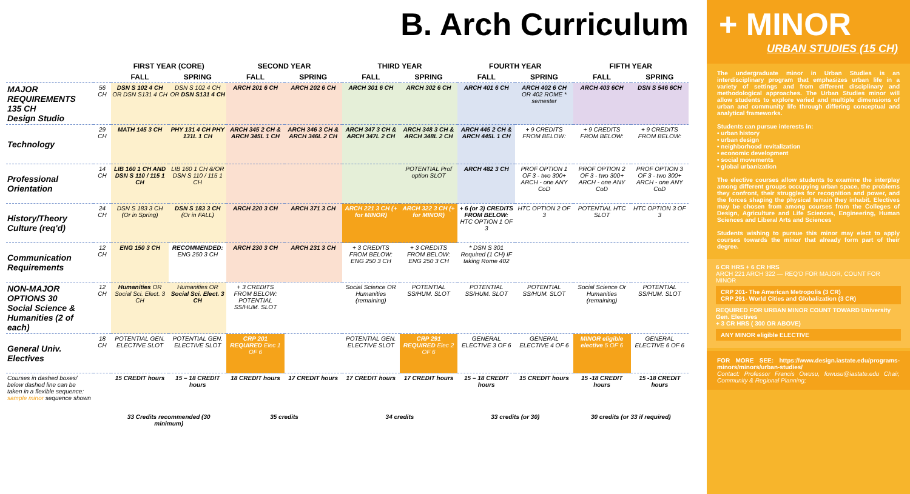B. Arch Curriculum
| | | FIRST YEAR (CORE) | | SECOND YEAR | | THIRD YEAR | | FOURTH YEAR | | FIFTH YEAR | |
| --- | --- | --- | --- | --- | --- | --- | --- | --- | --- | --- | --- |
| | | FALL | SPRING | FALL | SPRING | FALL | SPRING | FALL | SPRING | FALL | SPRING |
| MAJOR REQUIREMENTS 135 CH Design Studio | 56 CH | DSN S 102 4 CH OR DSN S131 4 CH | DSN S 102 4 CH OR DSN S131 4 CH | ARCH 201 6 CH | ARCH 202 6 CH | ARCH 301 6 CH | ARCH 302 6 CH | ARCH 401 6 CH | ARCH 402 6 CH OR 402 ROME * semester | ARCH 403 6CH | DSN S 546 6CH |
| Technology | 29 CH | MATH 145 3 CH | PHY 131 4 CH PHY 131L 1 CH | ARCH 345 2 CH & ARCH 345L 1 CH | ARCH 346 3 CH & ARCH 346L 2 CH | ARCH 347 3 CH & ARCH 347L 2 CH | ARCH 348 3 CH & ARCH 348L 2 CH | ARCH 445 2 CH & ARCH 445L 1 CH | + 9 CREDITS FROM BELOW: | + 9 CREDITS FROM BELOW: | + 9 CREDITS FROM BELOW: |
| Professional Orientation | 14 CH | LIB 160 1 CH AND DSN S 110 / 115 1 CH | LIB 160 1 CH &/OR DSN S 110 / 115 1 CH | | | | POTENTIAL Prof option SLOT | ARCH 482 3 CH | PROF OPTION 1 OF 3 - two 300+ ARCH - one ANY CoD | PROF OPTION 2 OF 3 - two 300+ ARCH - one ANY CoD | PROF OPTION 3 OF 3 - two 300+ ARCH - one ANY CoD |
| History/Theory Culture (req'd) | 24 CH | DSN S 183 3 CH (Or in Spring) | DSN S 183 3 CH (Or in FALL) | ARCH 220 3 CH | ARCH 371 3 CH | ARCH 221 3 CH (+ for MINOR) | ARCH 322 3 CH (+ for MINOR) | + 6 (or 3) CREDITS FROM BELOW: HTC OPTION 1 OF 3 | HTC OPTION 2 OF 3 | POTENTIAL HTC SLOT | HTC OPTION 3 OF 3 |
| Communication Requirements | 12 CH | ENG 150 3 CH | RECOMMENDED: ENG 250 3 CH | ARCH 230 3 CH | ARCH 231 3 CH | + 3 CREDITS FROM BELOW: ENG 250 3 CH | + 3 CREDITS FROM BELOW: ENG 250 3 CH | * DSN S 301 Required (1 CH) IF taking Rome 402 | | | |
| NON-MAJOR OPTIONS 30 Social Science & Humanities (2 of each) | 12 CH | Humanities OR Social Sci. Elect. 3 CH | Humanities OR Social Sci. Elect. 3 CH | + 3 CREDITS FROM BELOW: POTENTIAL SS/HUM. SLOT | | Social Science OR Humanities (remaining) | POTENTIAL SS/HUM. SLOT | POTENTIAL SS/HUM. SLOT | POTENTIAL SS/HUM. SLOT | Social Science Or Humanities (remaining) | POTENTIAL SS/HUM. SLOT |
| General Univ. Electives | 18 CH | POTENTIAL GEN. ELECTIVE SLOT | POTENTIAL GEN. ELECTIVE SLOT | CRP 201 REQUIRED Elec 1 OF 6 | | POTENTIAL GEN. ELECTIVE SLOT | CRP 291 REQUIRED Elec 2 OF 6 | GENERAL ELECTIVE 3 OF 6 | GENERAL ELECTIVE 4 OF 6 | MINOR eligible elective 5 OF 6 | GENERAL ELECTIVE 6 OF 6 |
| Courses in dashed boxes/ below dashed line can be taken in a flexible sequence: sample minor sequence shown | | 15 CREDIT hours | 15 – 18 CREDIT hours | 18 CREDIT hours | 17 CREDIT hours | 17 CREDIT hours | 17 CREDIT hours | 15 – 18 CREDIT hours | 15 CREDIT hours | 15 -18 CREDIT hours | 15 -18 CREDIT hours |
| | | 33 Credits recommended (30 minimum) | | 35 credits | | 34 credits | | 33 credits (or 30) | | 30 credits (or 33 if required) | |
+ MINOR
URBAN STUDIES (15 CH)
The undergraduate minor in Urban Studies is an interdisciplinary program that emphasizes urban life in a variety of settings and from different disciplinary and methodological approaches. The Urban Studies minor will allow students to explore varied and multiple dimensions of urban and community life through differing conceptual and analytical frameworks.
Students can pursue interests in:
• urban history
• urban design
• neighborhood revitalization
• economic development
• social movements
• global urbanization
The elective courses allow students to examine the interplay among different groups occupying urban space, the problems they confront, their struggles for recognition and power, and the forces shaping the physical terrain they inhabit. Electives may be chosen from among courses from the Colleges of Design, Agriculture and Life Sciences, Engineering, Human Sciences and Liberal Arts and Sciences
Students wishing to pursue this minor may elect to apply courses towards the minor that already form part of their degree.
6 CR HRS + 6 CR HRS
ARCH 221 ARCH 322 — REQ'D FOR MAJOR, COUNT FOR MINOR
CRP 201- The American Metropolis (3 CR)
CRP 291- World Cities and Globalization (3 CR)
REQUIRED FOR URBAN MINOR COUNT TOWARD University Gen. Electives
+ 3 CR HRS ( 300 OR ABOVE)
ANY MINOR eligible ELECTIVE
FOR MORE SEE: https://www.design.iastate.edu/programs-minors/minors/urban-studies/
Contact: Professor Francis Owusu, fowusu@iastate.edu Chair, Community & Regional Planning;